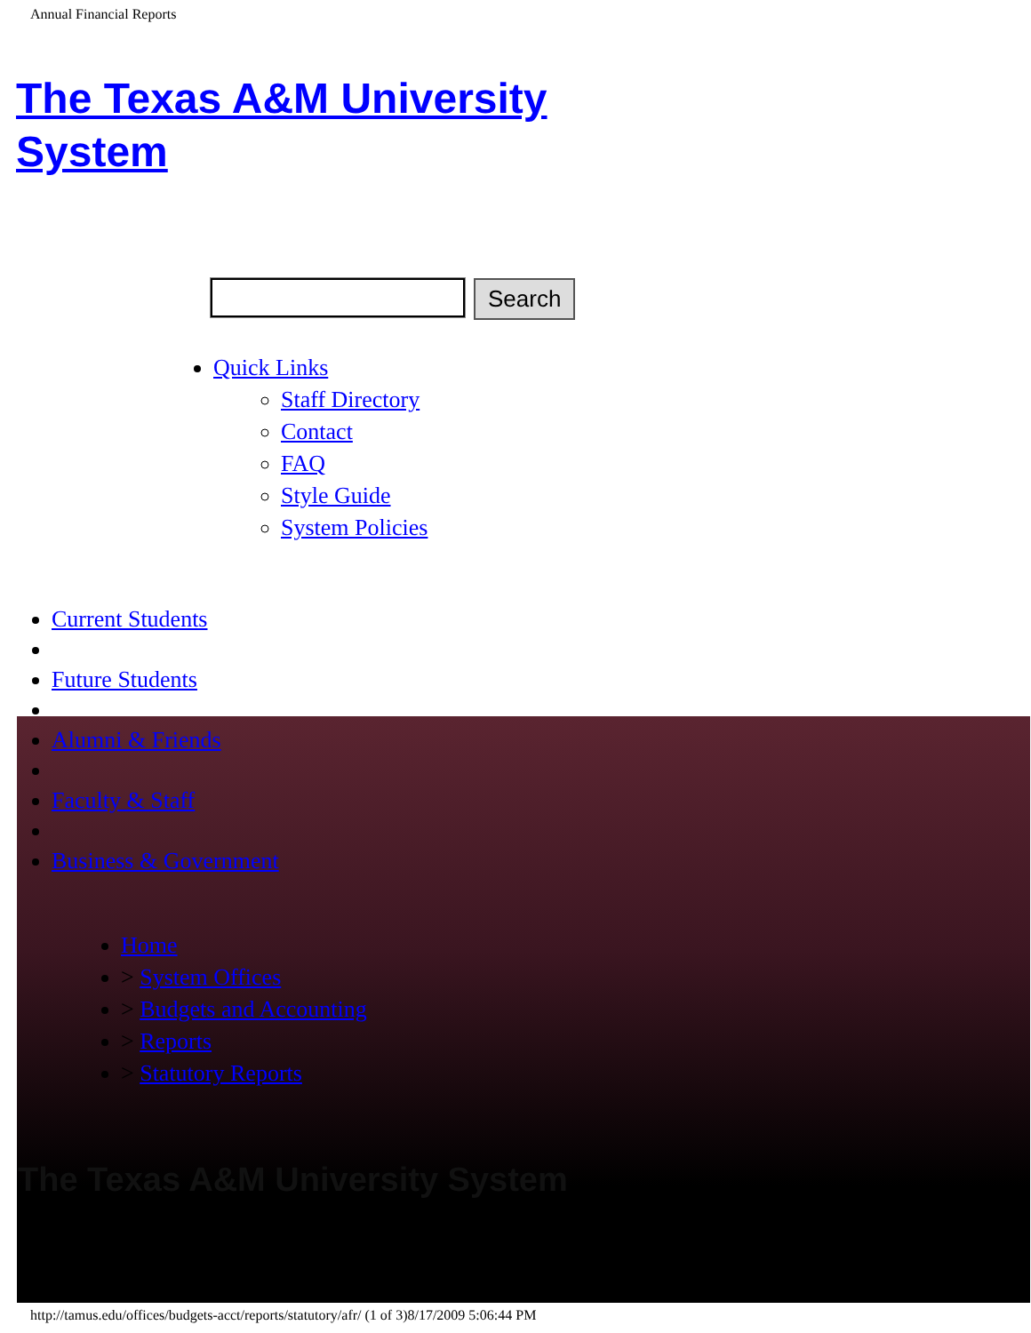Annual Financial Reports
The Texas A&M University System
Search
Quick Links
Staff Directory
Contact
FAQ
Style Guide
System Policies
Current Students
Future Students
Alumni & Friends
Faculty & Staff
Business & Government
Home
> System Offices
> Budgets and Accounting
> Reports
> Statutory Reports
The Texas A&M University System
http://tamus.edu/offices/budgets-acct/reports/statutory/afr/ (1 of 3)8/17/2009 5:06:44 PM